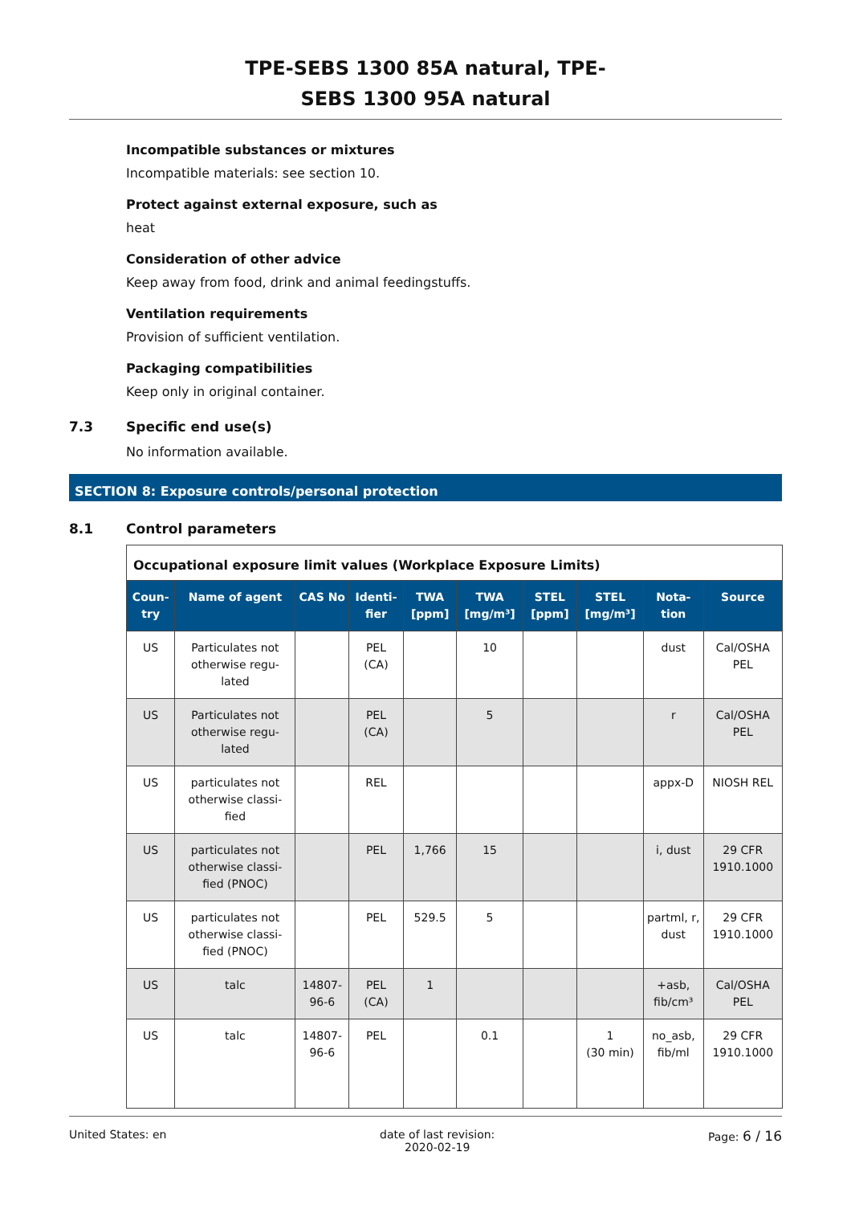TPE-SEBS 1300 85A natural, TPE-
SEBS 1300 95A natural
Incompatible substances or mixtures
Incompatible materials: see section 10.
Protect against external exposure, such as
heat
Consideration of other advice
Keep away from food, drink and animal feedingstuffs.
Ventilation requirements
Provision of sufficient ventilation.
Packaging compatibilities
Keep only in original container.
7.3 Specific end use(s)
No information available.
SECTION 8: Exposure controls/personal protection
8.1 Control parameters
| Occupational exposure limit values (Workplace Exposure Limits) | | | | | | | | | |
| Coun-try | Name of agent | CAS No | Identi-fier | TWA [ppm] | TWA [mg/m³] | STEL [ppm] | STEL [mg/m³] | Nota-tion | Source |
| US | Particulates not otherwise regu-lated | | PEL (CA) | | 10 | | | dust | Cal/OSHA PEL |
| US | Particulates not otherwise regu-lated | | PEL (CA) | | 5 | | | r | Cal/OSHA PEL |
| US | particulates not otherwise classi-fied | | REL | | | | | appx-D | NIOSH REL |
| US | particulates not otherwise classi-fied (PNOC) | | PEL | 1,766 | 15 | | | i, dust | 29 CFR 1910.1000 |
| US | particulates not otherwise classi-fied (PNOC) | | PEL | 529.5 | 5 | | | partml, r, dust | 29 CFR 1910.1000 |
| US | talc | 14807-96-6 | PEL (CA) | 1 | | | | +asb, fib/cm³ | Cal/OSHA PEL |
| US | talc | 14807-96-6 | PEL | | 0.1 | | 1 (30 min) | no_asb, fib/ml | 29 CFR 1910.1000 |
United States: en date of last revision:
2020-02-19 Page: 6 / 16